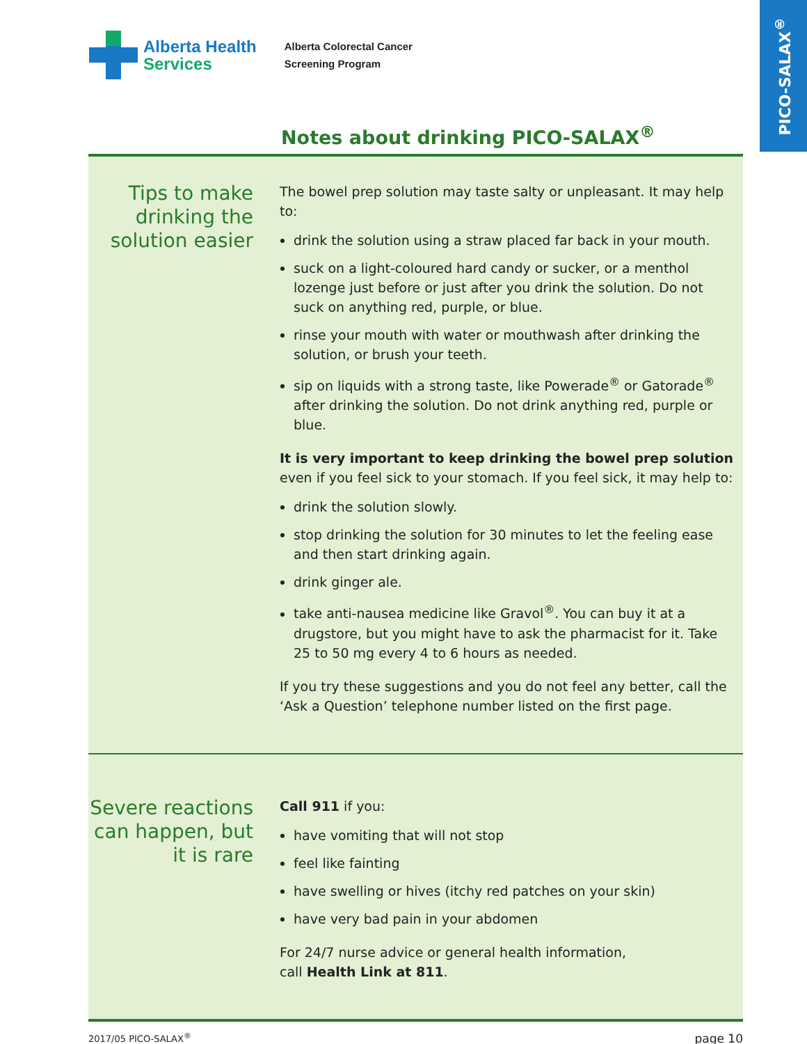PICO-SALAX<sup>®</sup>
Alberta Health
Services
Alberta Colorectal Cancer
Screening Program
Notes about drinking PICO-SALAX<sup>®</sup>
Tips to make drinking the solution easier
The bowel prep solution may taste salty or unpleasant. It may help to:
drink the solution using a straw placed far back in your mouth.
suck on a light-coloured hard candy or sucker, or a menthol lozenge just before or just after you drink the solution. Do not suck on anything red, purple, or blue.
rinse your mouth with water or mouthwash after drinking the solution, or brush your teeth.
sip on liquids with a strong taste, like Powerade<sup>®</sup> or Gatorade<sup>®</sup> after drinking the solution. Do not drink anything red, purple or blue.
It is very important to keep drinking the bowel prep solution even if you feel sick to your stomach. If you feel sick, it may help to:
drink the solution slowly.
stop drinking the solution for 30 minutes to let the feeling ease and then start drinking again.
drink ginger ale.
take anti-nausea medicine like Gravol<sup>®</sup>. You can buy it at a drugstore, but you might have to ask the pharmacist for it. Take 25 to 50 mg every 4 to 6 hours as needed.
If you try these suggestions and you do not feel any better, call the ‘Ask a Question’ telephone number listed on the first page.
Severe reactions can happen, but it is rare
Call 911 if you:
have vomiting that will not stop
feel like fainting
have swelling or hives (itchy red patches on your skin)
have very bad pain in your abdomen
For 24/7 nurse advice or general health information,
call Health Link at 811.
2017/05 PICO-SALAX<sup>®</sup> page 10